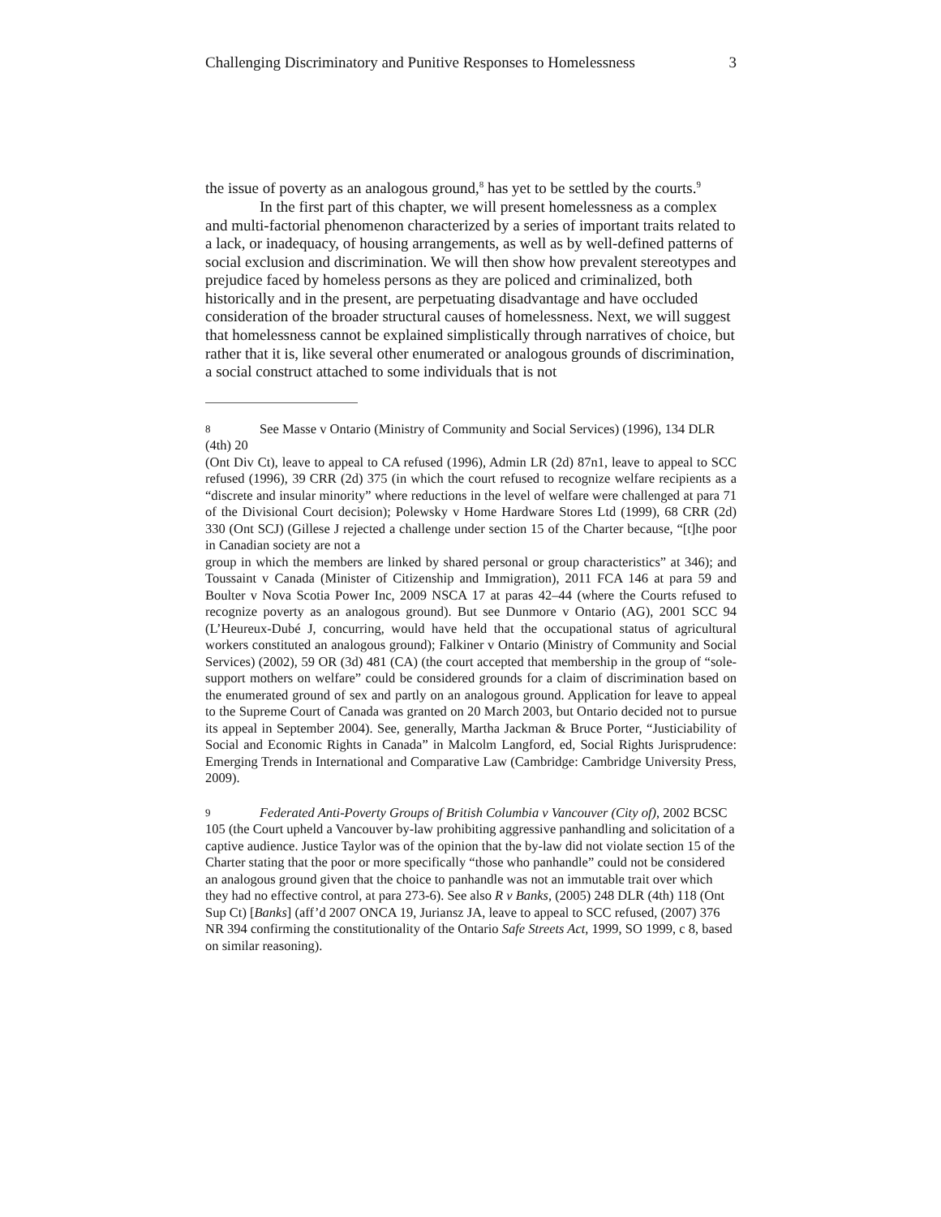Challenging Discriminatory and Punitive Responses to Homelessness 3
the issue of poverty as an analogous ground,<sup>8</sup> has yet to be settled by the courts.<sup>9</sup>
In the first part of this chapter, we will present homelessness as a complex and multi-factorial phenomenon characterized by a series of important traits related to a lack, or inadequacy, of housing arrangements, as well as by well-defined patterns of social exclusion and discrimination. We will then show how prevalent stereotypes and prejudice faced by homeless persons as they are policed and criminalized, both historically and in the present, are perpetuating disadvantage and have occluded consideration of the broader structural causes of homelessness. Next, we will suggest that homelessness cannot be explained simplistically through narratives of choice, but rather that it is, like several other enumerated or analogous grounds of discrimination, a social construct attached to some individuals that is not
8 See Masse v Ontario (Ministry of Community and Social Services) (1996), 134 DLR (4th) 20
(Ont Div Ct), leave to appeal to CA refused (1996), Admin LR (2d) 87n1, leave to appeal to SCC refused (1996), 39 CRR (2d) 375 (in which the court refused to recognize welfare recipients as a “discrete and insular minority” where reductions in the level of welfare were challenged at para 71 of the Divisional Court decision); Polewsky v Home Hardware Stores Ltd (1999), 68 CRR (2d) 330 (Ont SCJ) (Gillese J rejected a challenge under section 15 of the Charter because, “[t]he poor in Canadian society are not a
group in which the members are linked by shared personal or group characteristics” at 346); and Toussaint v Canada (Minister of Citizenship and Immigration), 2011 FCA 146 at para 59 and Boulter v Nova Scotia Power Inc, 2009 NSCA 17 at paras 42–44 (where the Courts refused to recognize poverty as an analogous ground). But see Dunmore v Ontario (AG), 2001 SCC 94 (L’Heureux-Dubé J, concurring, would have held that the occupational status of agricultural workers constituted an analogous ground); Falkiner v Ontario (Ministry of Community and Social Services) (2002), 59 OR (3d) 481 (CA) (the court accepted that membership in the group of “sole-support mothers on welfare” could be considered grounds for a claim of discrimination based on the enumerated ground of sex and partly on an analogous ground. Application for leave to appeal to the Supreme Court of Canada was granted on 20 March 2003, but Ontario decided not to pursue its appeal in September 2004). See, generally, Martha Jackman & Bruce Porter, “Justiciability of Social and Economic Rights in Canada” in Malcolm Langford, ed, Social Rights Jurisprudence: Emerging Trends in International and Comparative Law (Cambridge: Cambridge University Press, 2009).
9 Federated Anti-Poverty Groups of British Columbia v Vancouver (City of), 2002 BCSC 105 (the Court upheld a Vancouver by-law prohibiting aggressive panhandling and solicitation of a captive audience. Justice Taylor was of the opinion that the by-law did not violate section 15 of the Charter stating that the poor or more specifically “those who panhandle” could not be considered an analogous ground given that the choice to panhandle was not an immutable trait over which they had no effective control, at para 273-6). See also R v Banks, (2005) 248 DLR (4th) 118 (Ont Sup Ct) [Banks] (aff’d 2007 ONCA 19, Juriansz JA, leave to appeal to SCC refused, (2007) 376 NR 394 confirming the constitutionality of the Ontario Safe Streets Act, 1999, SO 1999, c 8, based on similar reasoning).